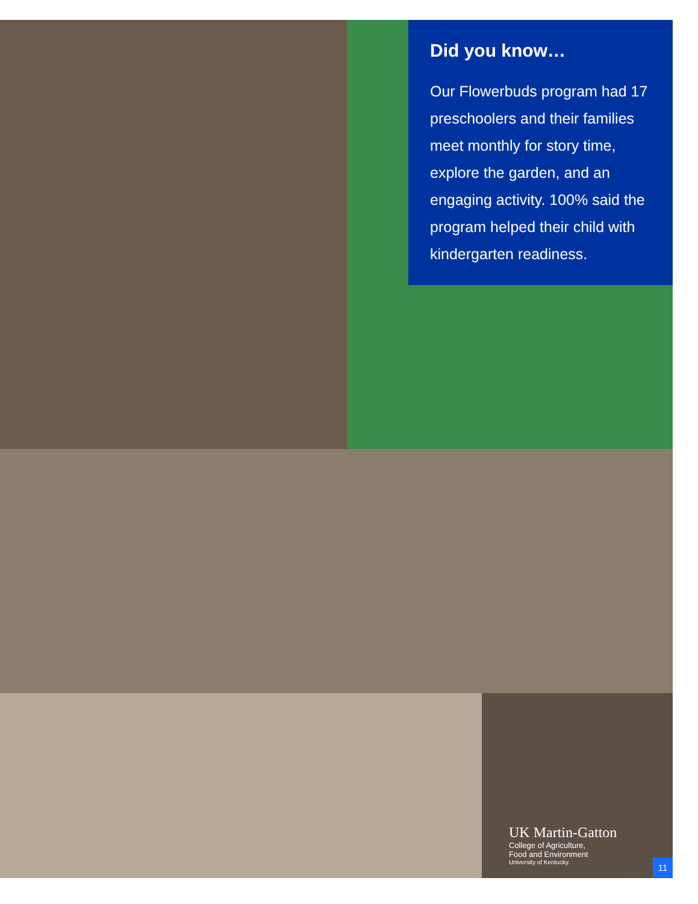Did you know…
Our Flowerbuds program had 17 preschoolers and their families meet monthly for story time, explore the garden, and an engaging activity. 100% said the program helped their child with kindergarten readiness.
UK Martin-Gatton
College of Agriculture,
Food and Environment
University of Kentucky.
11